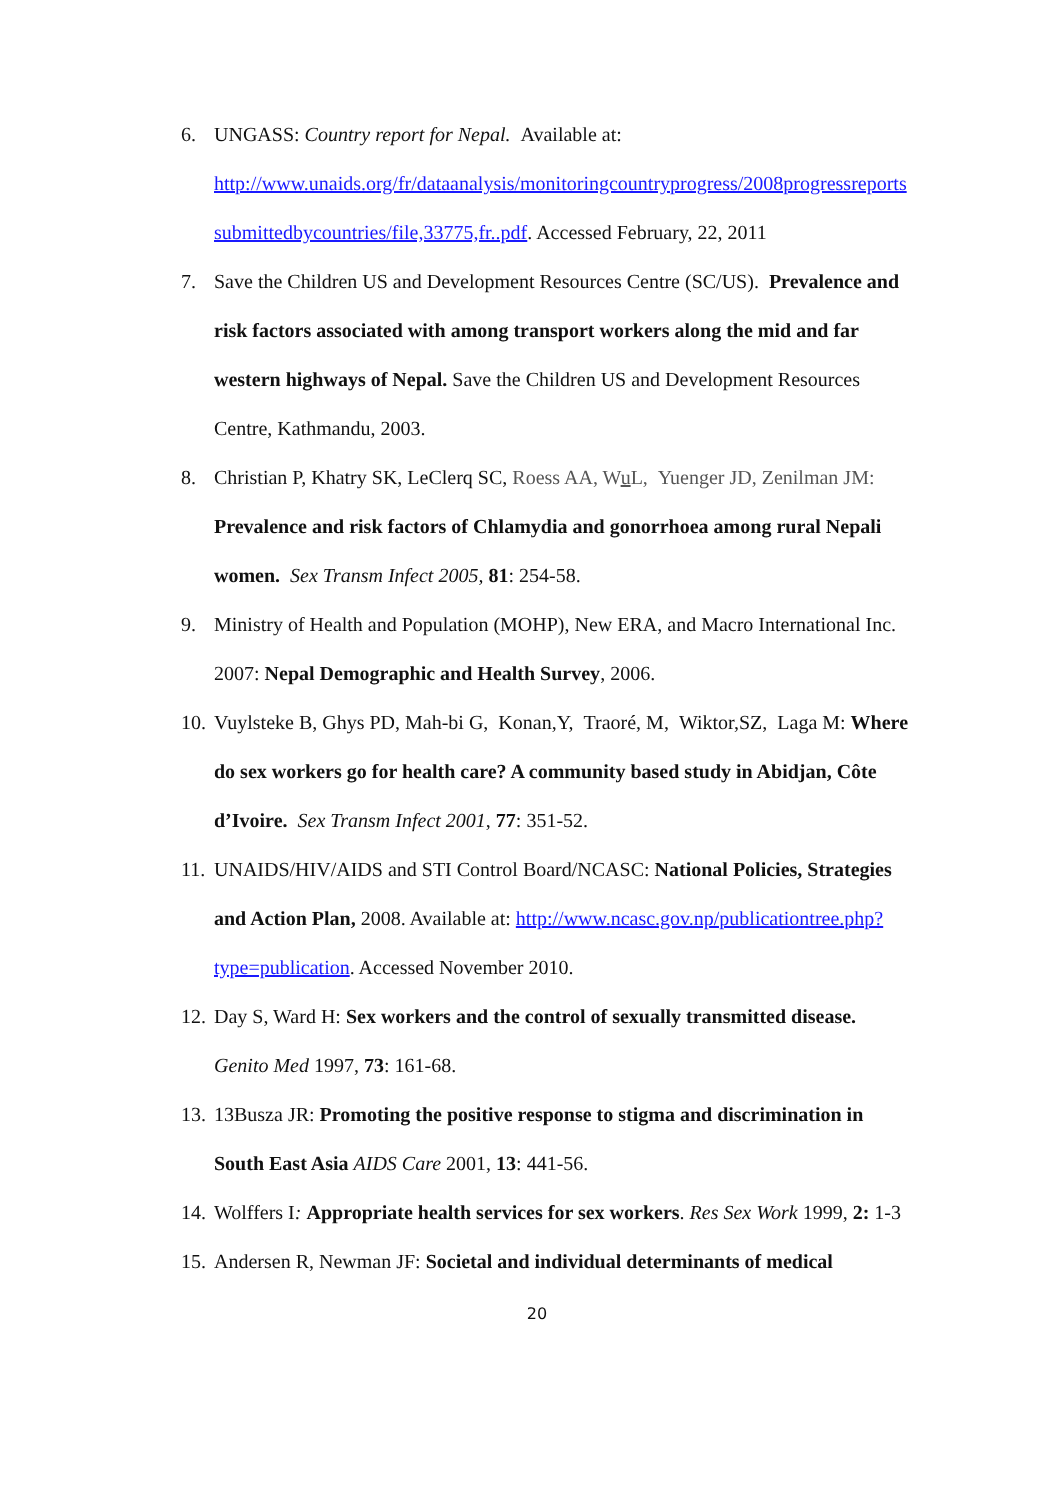6. UNGASS: Country report for Nepal. Available at: http://www.unaids.org/fr/dataanalysis/monitoringcountryprogress/2008progressreports submittedbycountries/file,33775,fr..pdf. Accessed February, 22, 2011
7. Save the Children US and Development Resources Centre (SC/US). Prevalence and risk factors associated with among transport workers along the mid and far western highways of Nepal. Save the Children US and Development Resources Centre, Kathmandu, 2003.
8. Christian P, Khatry SK, LeClerq SC, Roess AA, Wu L, Yuenger JD, Zenilman JM: Prevalence and risk factors of Chlamydia and gonorrhoea among rural Nepali women. Sex Transm Infect 2005, 81: 254-58.
9. Ministry of Health and Population (MOHP), New ERA, and Macro International Inc. 2007: Nepal Demographic and Health Survey, 2006.
10.
Vuylsteke B, Ghys PD, Mah-bi G, Konan,Y, Traoré, M, Wiktor,SZ, Laga M: Where do sex workers go for health care? A community based study in Abidjan, Côte d’Ivoire. Sex Transm Infect 2001, 77: 351-52.
11.
UNAIDS/HIV/AIDS and STI Control Board/NCASC: National Policies, Strategies and Action Plan, 2008. Available at: http://www.ncasc.gov.np/publicationtree.php?type=publication. Accessed November 2010.
12.
Day S, Ward H: Sex workers and the control of sexually transmitted disease. Genito Med 1997, 73: 161-68.
13.
13Busza JR: Promoting the positive response to stigma and discrimination in South East Asia AIDS Care 2001, 13: 441-56.
14.
Wolffers I: Appropriate health services for sex workers. Res Sex Work 1999, 2: 1-3
15.
Andersen R, Newman JF: Societal and individual determinants of medical
20